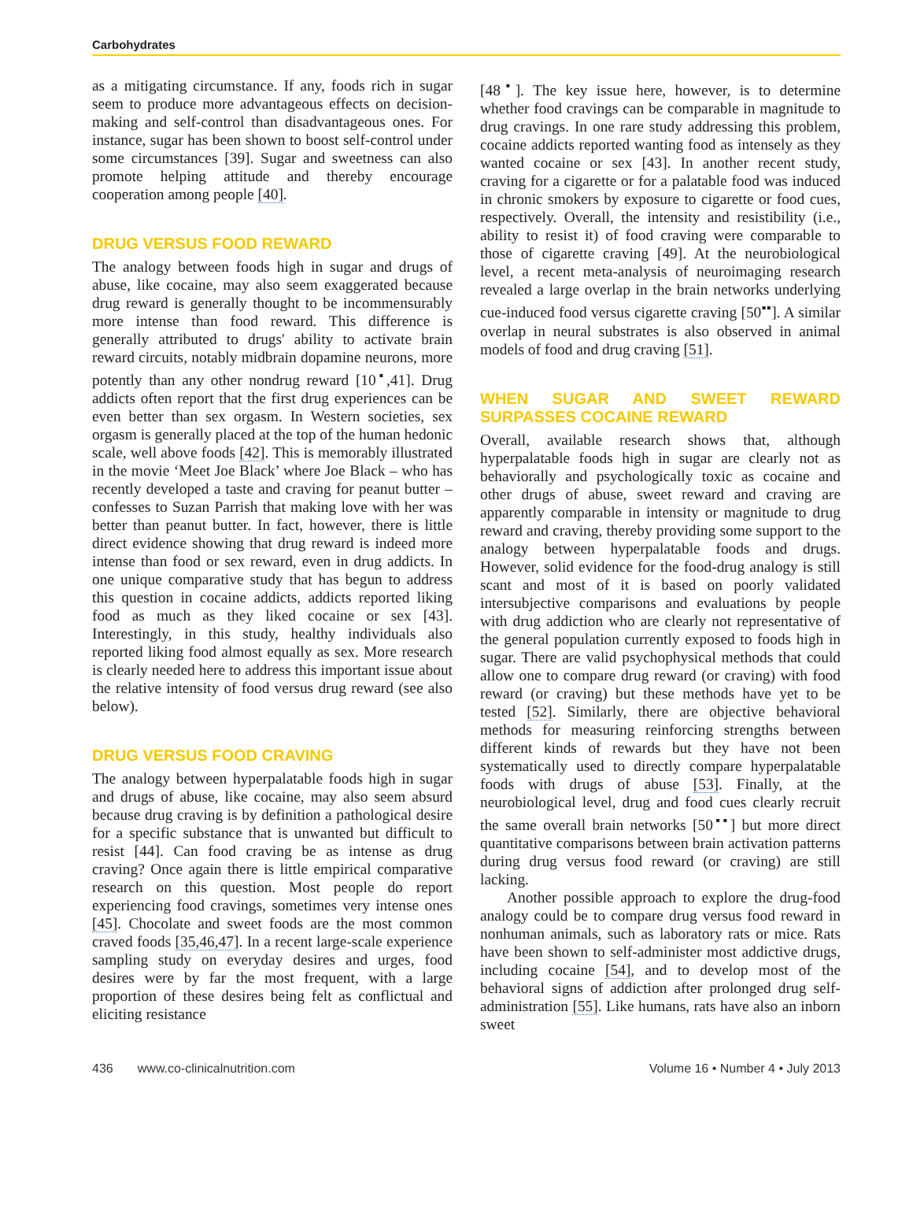Carbohydrates
as a mitigating circumstance. If any, foods rich in sugar seem to produce more advantageous effects on decision-making and self-control than disadvantageous ones. For instance, sugar has been shown to boost self-control under some circumstances [39]. Sugar and sweetness can also promote helping attitude and thereby encourage cooperation among people [40].
DRUG VERSUS FOOD REWARD
The analogy between foods high in sugar and drugs of abuse, like cocaine, may also seem exaggerated because drug reward is generally thought to be incommensurably more intense than food reward. This difference is generally attributed to drugs' ability to activate brain reward circuits, notably midbrain dopamine neurons, more potently than any other nondrug reward [10<sup>▪</sup>,41]. Drug addicts often report that the first drug experiences can be even better than sex orgasm. In Western societies, sex orgasm is generally placed at the top of the human hedonic scale, well above foods [42]. This is memorably illustrated in the movie ‘Meet Joe Black’ where Joe Black – who has recently developed a taste and craving for peanut butter – confesses to Suzan Parrish that making love with her was better than peanut butter. In fact, however, there is little direct evidence showing that drug reward is indeed more intense than food or sex reward, even in drug addicts. In one unique comparative study that has begun to address this question in cocaine addicts, addicts reported liking food as much as they liked cocaine or sex [43]. Interestingly, in this study, healthy individuals also reported liking food almost equally as sex. More research is clearly needed here to address this important issue about the relative intensity of food versus drug reward (see also below).
DRUG VERSUS FOOD CRAVING
The analogy between hyperpalatable foods high in sugar and drugs of abuse, like cocaine, may also seem absurd because drug craving is by definition a pathological desire for a specific substance that is unwanted but difficult to resist [44]. Can food craving be as intense as drug craving? Once again there is little empirical comparative research on this question. Most people do report experiencing food cravings, sometimes very intense ones [45]. Chocolate and sweet foods are the most common craved foods [35,46,47]. In a recent large-scale experience sampling study on everyday desires and urges, food desires were by far the most frequent, with a large proportion of these desires being felt as conflictual and eliciting resistance
[48<sup>▪</sup>]. The key issue here, however, is to determine whether food cravings can be comparable in magnitude to drug cravings. In one rare study addressing this problem, cocaine addicts reported wanting food as intensely as they wanted cocaine or sex [43]. In another recent study, craving for a cigarette or for a palatable food was induced in chronic smokers by exposure to cigarette or food cues, respectively. Overall, the intensity and resistibility (i.e., ability to resist it) of food craving were comparable to those of cigarette craving [49]. At the neurobiological level, a recent meta-analysis of neuroimaging research revealed a large overlap in the brain networks underlying cue-induced food versus cigarette craving [50<sup>▪▪</sup>]. A similar overlap in neural substrates is also observed in animal models of food and drug craving [51].
WHEN SUGAR AND SWEET REWARD SURPASSES COCAINE REWARD
Overall, available research shows that, although hyperpalatable foods high in sugar are clearly not as behaviorally and psychologically toxic as cocaine and other drugs of abuse, sweet reward and craving are apparently comparable in intensity or magnitude to drug reward and craving, thereby providing some support to the analogy between hyperpalatable foods and drugs. However, solid evidence for the food-drug analogy is still scant and most of it is based on poorly validated intersubjective comparisons and evaluations by people with drug addiction who are clearly not representative of the general population currently exposed to foods high in sugar. There are valid psychophysical methods that could allow one to compare drug reward (or craving) with food reward (or craving) but these methods have yet to be tested [52]. Similarly, there are objective behavioral methods for measuring reinforcing strengths between different kinds of rewards but they have not been systematically used to directly compare hyperpalatable foods with drugs of abuse [53]. Finally, at the neurobiological level, drug and food cues clearly recruit the same overall brain networks [50<sup>▪▪</sup>] but more direct quantitative comparisons between brain activation patterns during drug versus food reward (or craving) are still lacking.
Another possible approach to explore the drug-food analogy could be to compare drug versus food reward in nonhuman animals, such as laboratory rats or mice. Rats have been shown to self-administer most addictive drugs, including cocaine [54], and to develop most of the behavioral signs of addiction after prolonged drug self-administration [55]. Like humans, rats have also an inborn sweet
436 www.co-clinicalnutrition.com Volume 16 • Number 4 • July 2013